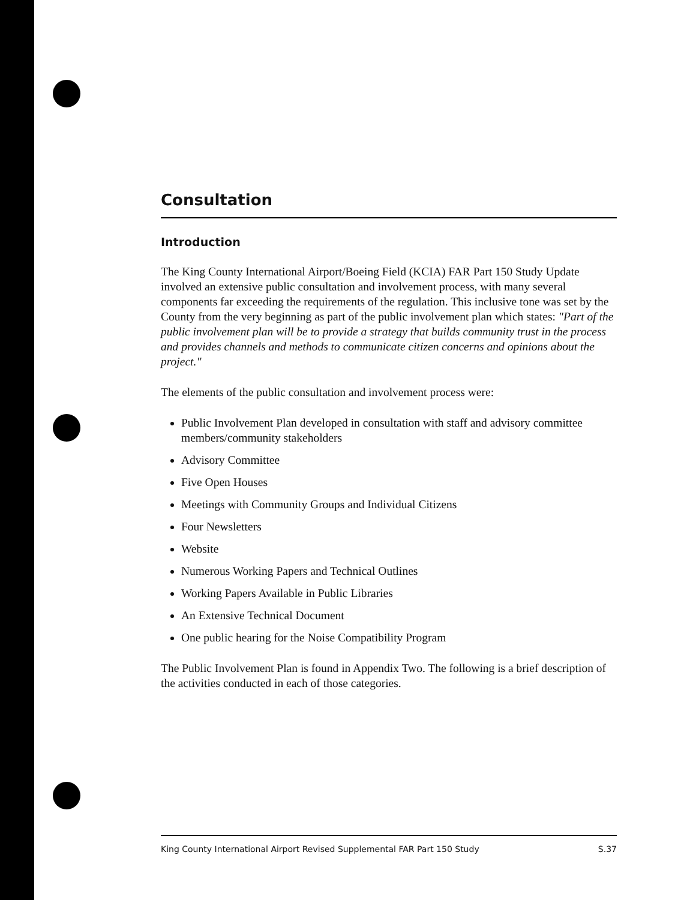Consultation
Introduction
The King County International Airport/Boeing Field (KCIA) FAR Part 150 Study Update involved an extensive public consultation and involvement process, with many several components far exceeding the requirements of the regulation. This inclusive tone was set by the County from the very beginning as part of the public involvement plan which states: "Part of the public involvement plan will be to provide a strategy that builds community trust in the process and provides channels and methods to communicate citizen concerns and opinions about the project."
The elements of the public consultation and involvement process were:
Public Involvement Plan developed in consultation with staff and advisory committee members/community stakeholders
Advisory Committee
Five Open Houses
Meetings with Community Groups and Individual Citizens
Four Newsletters
Website
Numerous Working Papers and Technical Outlines
Working Papers Available in Public Libraries
An Extensive Technical Document
One public hearing for the Noise Compatibility Program
The Public Involvement Plan is found in Appendix Two. The following is a brief description of the activities conducted in each of those categories.
King County International Airport Revised Supplemental FAR Part 150 Study S.37